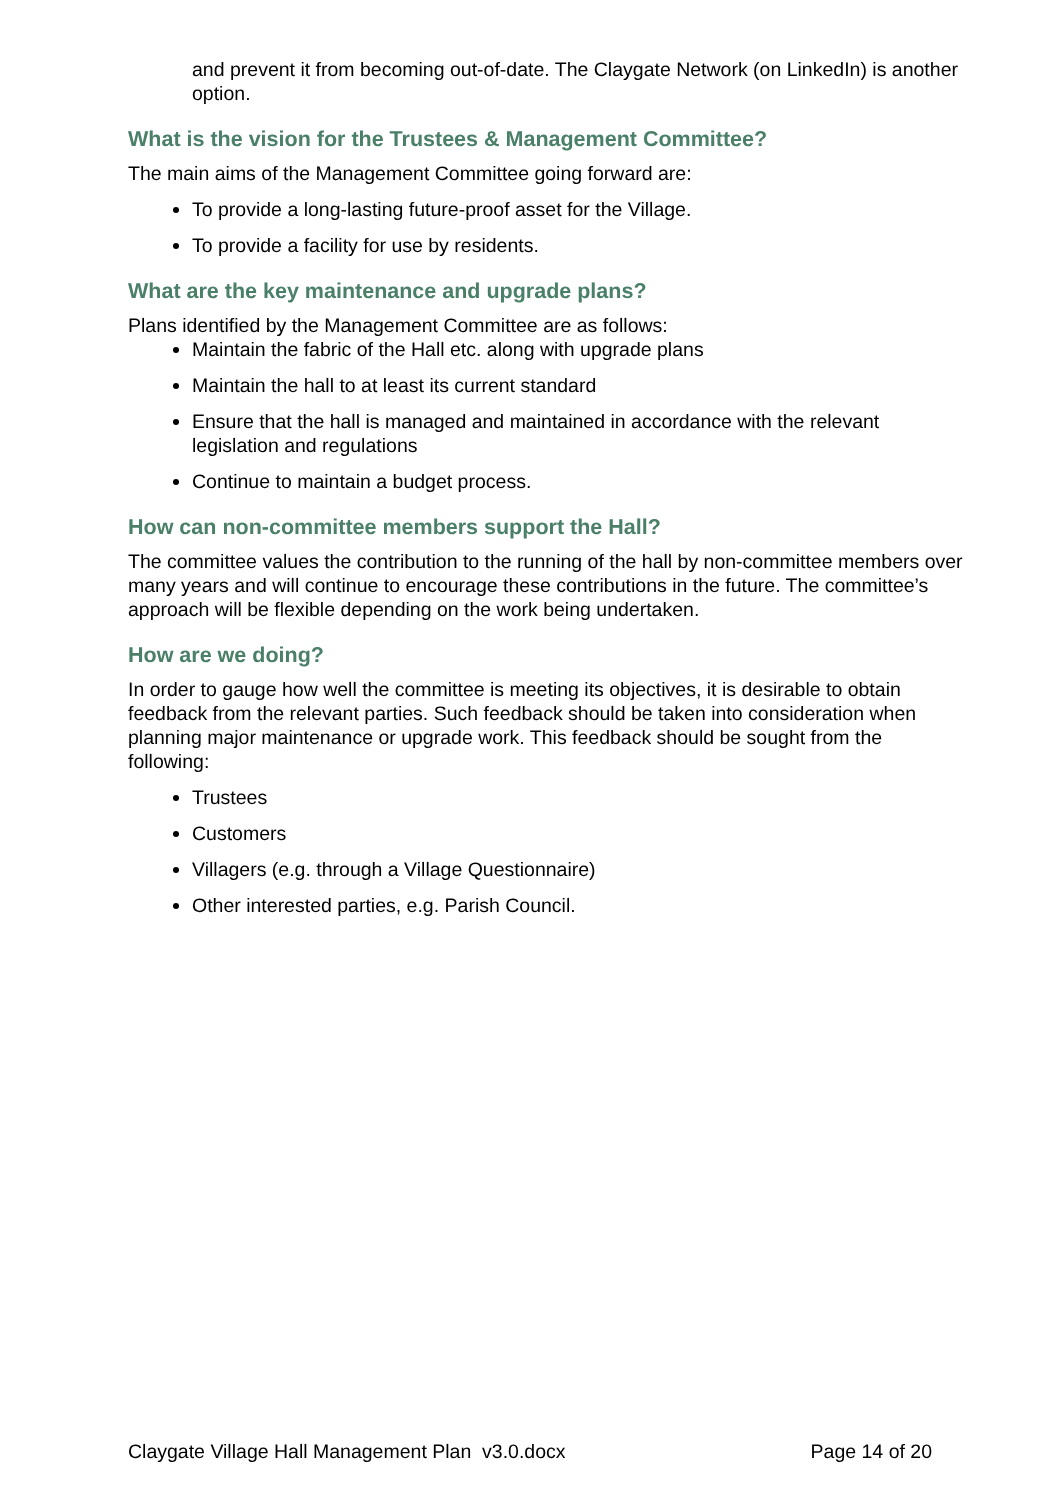and prevent it from becoming out-of-date. The Claygate Network (on LinkedIn) is another option.
What is the vision for the Trustees & Management Committee?
The main aims of the Management Committee going forward are:
To provide a long-lasting future-proof asset for the Village.
To provide a facility for use by residents.
What are the key maintenance and upgrade plans?
Plans identified by the Management Committee are as follows:
Maintain the fabric of the Hall etc. along with upgrade plans
Maintain the hall to at least its current standard
Ensure that the hall is managed and maintained in accordance with the relevant legislation and regulations
Continue to maintain a budget process.
How can non-committee members support the Hall?
The committee values the contribution to the running of the hall by non-committee members over many years and will continue to encourage these contributions in the future. The committee’s approach will be flexible depending on the work being undertaken.
How are we doing?
In order to gauge how well the committee is meeting its objectives, it is desirable to obtain feedback from the relevant parties. Such feedback should be taken into consideration when planning major maintenance or upgrade work. This feedback should be sought from the following:
Trustees
Customers
Villagers (e.g. through a Village Questionnaire)
Other interested parties, e.g. Parish Council.
Claygate Village Hall Management Plan v3.0.docx Page 14 of 20